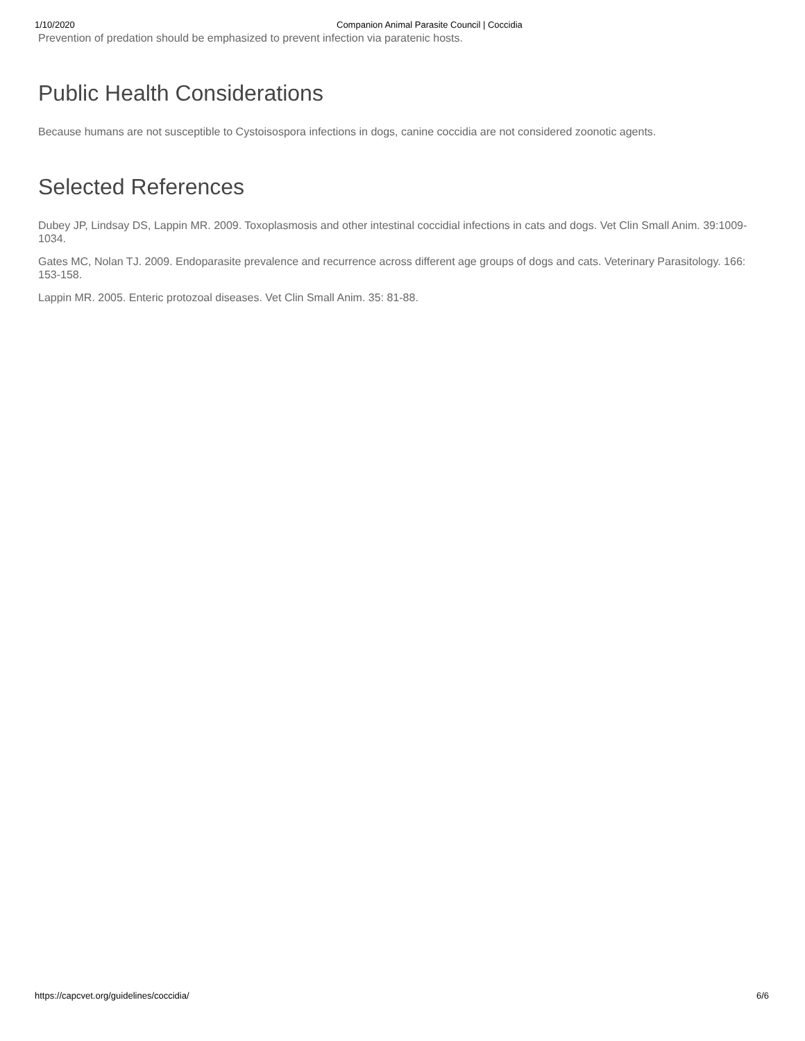1/10/2020 Companion Animal Parasite Council | Coccidia
Prevention of predation should be emphasized to prevent infection via paratenic hosts.
Public Health Considerations
Because humans are not susceptible to Cystoisospora infections in dogs, canine coccidia are not considered zoonotic agents.
Selected References
Dubey JP, Lindsay DS, Lappin MR. 2009. Toxoplasmosis and other intestinal coccidial infections in cats and dogs. Vet Clin Small Anim. 39:1009-1034.
Gates MC, Nolan TJ. 2009. Endoparasite prevalence and recurrence across different age groups of dogs and cats. Veterinary Parasitology. 166: 153-158.
Lappin MR. 2005. Enteric protozoal diseases. Vet Clin Small Anim. 35: 81-88.
https://capcvet.org/guidelines/coccidia/ 6/6